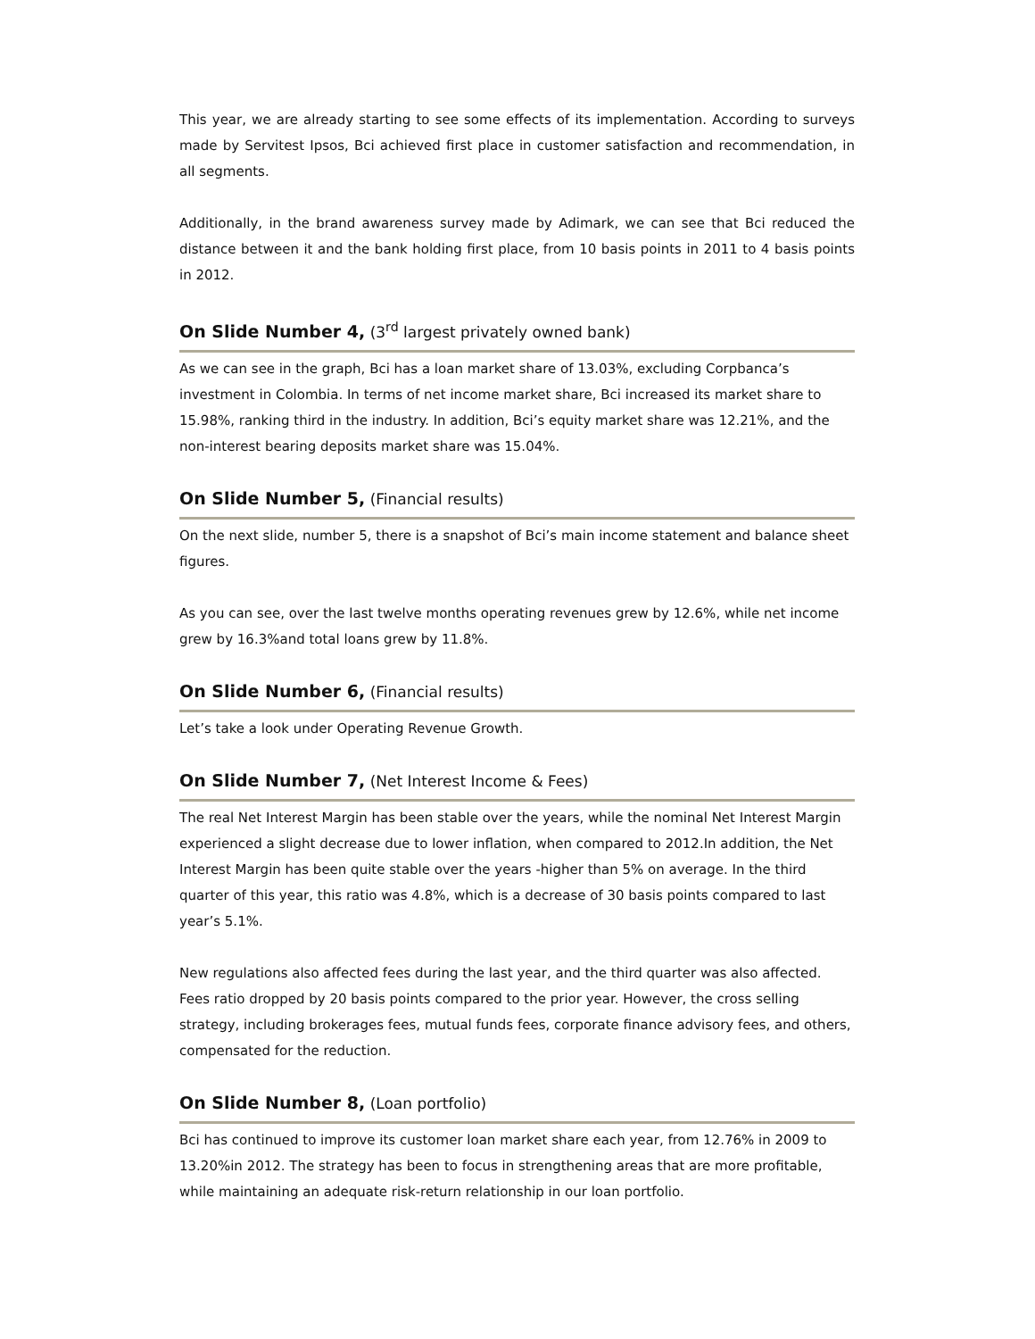This year, we are already starting to see some effects of its implementation. According to surveys made by Servitest Ipsos, Bci achieved first place in customer satisfaction and recommendation, in all segments.
Additionally, in the brand awareness survey made by Adimark, we can see that Bci reduced the distance between it and the bank holding first place, from 10 basis points in 2011 to 4 basis points in 2012.
On Slide Number 4, (3<sup>rd</sup> largest privately owned bank)
As we can see in the graph, Bci has a loan market share of 13.03%, excluding Corpbanca’s investment in Colombia. In terms of net income market share, Bci increased its market share to 15.98%, ranking third in the industry. In addition, Bci’s equity market share was 12.21%, and the non-interest bearing deposits market share was 15.04%.
On Slide Number 5, (Financial results)
On the next slide, number 5, there is a snapshot of Bci’s main income statement and balance sheet figures.
As you can see, over the last twelve months operating revenues grew by 12.6%, while net income grew by 16.3%and total loans grew by 11.8%.
On Slide Number 6, (Financial results)
Let’s take a look under Operating Revenue Growth.
On Slide Number 7, (Net Interest Income & Fees)
The real Net Interest Margin has been stable over the years, while the nominal Net Interest Margin experienced a slight decrease due to lower inflation, when compared to 2012.In addition, the Net Interest Margin has been quite stable over the years -higher than 5% on average. In the third quarter of this year, this ratio was 4.8%, which is a decrease of 30 basis points compared to last year’s 5.1%.
New regulations also affected fees during the last year, and the third quarter was also affected. Fees ratio dropped by 20 basis points compared to the prior year. However, the cross selling strategy, including brokerages fees, mutual funds fees, corporate finance advisory fees, and others, compensated for the reduction.
On Slide Number 8, (Loan portfolio)
Bci has continued to improve its customer loan market share each year, from 12.76% in 2009 to 13.20%in 2012. The strategy has been to focus in strengthening areas that are more profitable, while maintaining an adequate risk-return relationship in our loan portfolio.